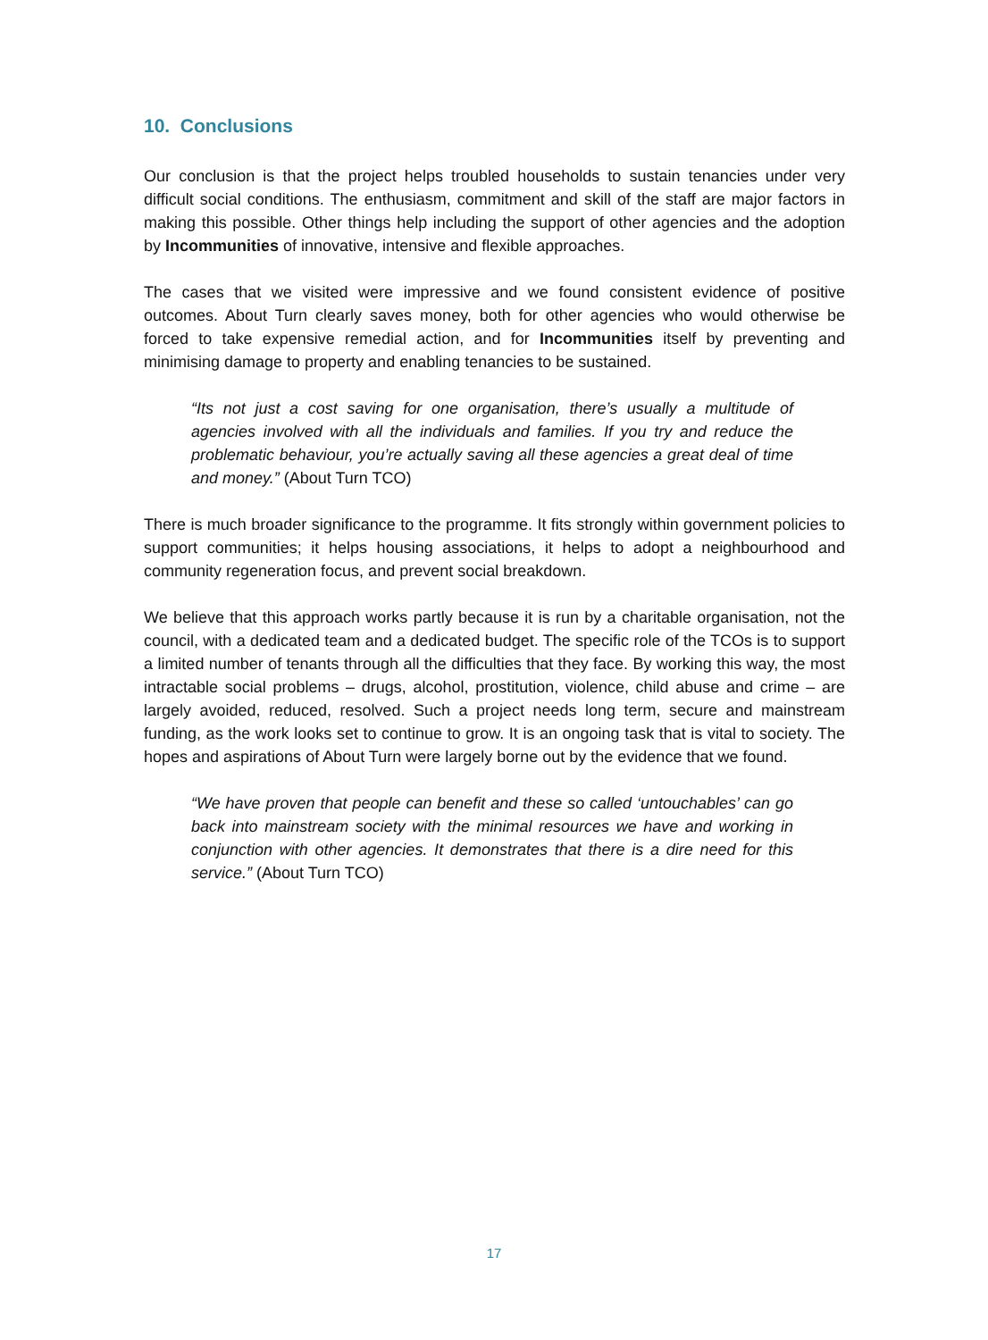10. Conclusions
Our conclusion is that the project helps troubled households to sustain tenancies under very difficult social conditions. The enthusiasm, commitment and skill of the staff are major factors in making this possible. Other things help including the support of other agencies and the adoption by Incommunities of innovative, intensive and flexible approaches.
The cases that we visited were impressive and we found consistent evidence of positive outcomes. About Turn clearly saves money, both for other agencies who would otherwise be forced to take expensive remedial action, and for Incommunities itself by preventing and minimising damage to property and enabling tenancies to be sustained.
“Its not just a cost saving for one organisation, there’s usually a multitude of agencies involved with all the individuals and families. If you try and reduce the problematic behaviour, you’re actually saving all these agencies a great deal of time and money.” (About Turn TCO)
There is much broader significance to the programme. It fits strongly within government policies to support communities; it helps housing associations, it helps to adopt a neighbourhood and community regeneration focus, and prevent social breakdown.
We believe that this approach works partly because it is run by a charitable organisation, not the council, with a dedicated team and a dedicated budget. The specific role of the TCOs is to support a limited number of tenants through all the difficulties that they face. By working this way, the most intractable social problems – drugs, alcohol, prostitution, violence, child abuse and crime – are largely avoided, reduced, resolved. Such a project needs long term, secure and mainstream funding, as the work looks set to continue to grow. It is an ongoing task that is vital to society. The hopes and aspirations of About Turn were largely borne out by the evidence that we found.
“We have proven that people can benefit and these so called ‘untouchables’ can go back into mainstream society with the minimal resources we have and working in conjunction with other agencies. It demonstrates that there is a dire need for this service.” (About Turn TCO)
17